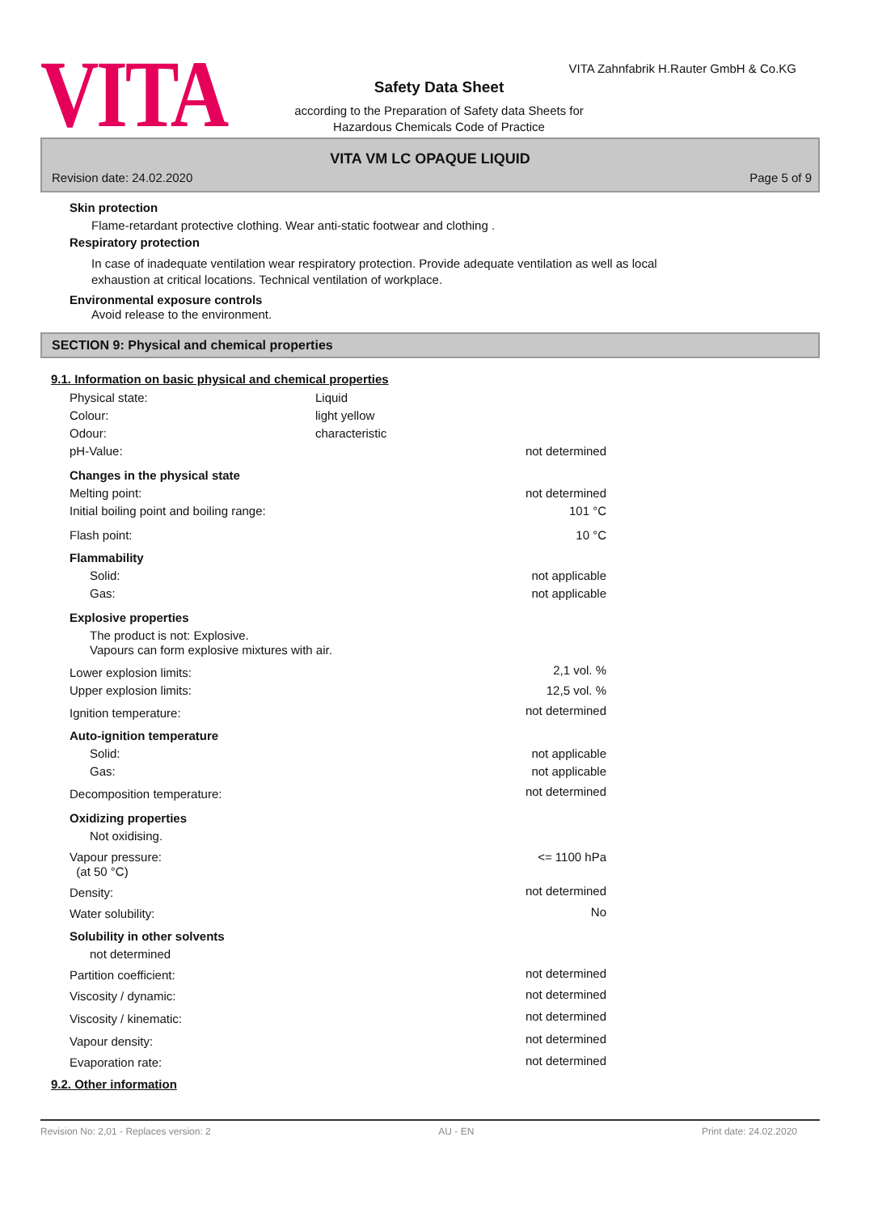VITA
VITA Zahnfabrik H.Rauter GmbH & Co.KG
Safety Data Sheet
according to the Preparation of Safety data Sheets for
Hazardous Chemicals Code of Practice
VITA VM LC OPAQUE LIQUID
Revision date: 24.02.2020 Page 5 of 9
Skin protection
Flame-retardant protective clothing. Wear anti-static footwear and clothing .
Respiratory protection
In case of inadequate ventilation wear respiratory protection. Provide adequate ventilation as well as local
exhaustion at critical locations. Technical ventilation of workplace.
Environmental exposure controls
Avoid release to the environment.
SECTION 9: Physical and chemical properties
9.1. Information on basic physical and chemical properties
| Physical state: | Liquid | |
| Colour: | light yellow | |
| Odour: | characteristic | |
| pH-Value: | | not determined |
| Changes in the physical state | | |
| Melting point: | | not determined |
| Initial boiling point and boiling range: | | 101 °C |
| Flash point: | | 10 °C |
| Flammability | | |
| Solid: | | not applicable |
| Gas: | | not applicable |
| Explosive properties | | |
| The product is not: Explosive. Vapours can form explosive mixtures with air. | | |
| Lower explosion limits: | | 2,1 vol. % |
| Upper explosion limits: | | 12,5 vol. % |
| Ignition temperature: | | not determined |
| Auto-ignition temperature | | |
| Solid: | | not applicable |
| Gas: | | not applicable |
| Decomposition temperature: | | not determined |
| Oxidizing properties | | |
| Not oxidising. | | |
| Vapour pressure: (at 50 °C) | | <= 1100 hPa |
| Density: | | not determined |
| Water solubility: | | No |
| Solubility in other solvents | | |
| not determined | | |
| Partition coefficient: | | not determined |
| Viscosity / dynamic: | | not determined |
| Viscosity / kinematic: | | not determined |
| Vapour density: | | not determined |
| Evaporation rate: | | not determined |
9.2. Other information
Revision No: 2,01 - Replaces version: 2 AU - EN Print date: 24.02.2020